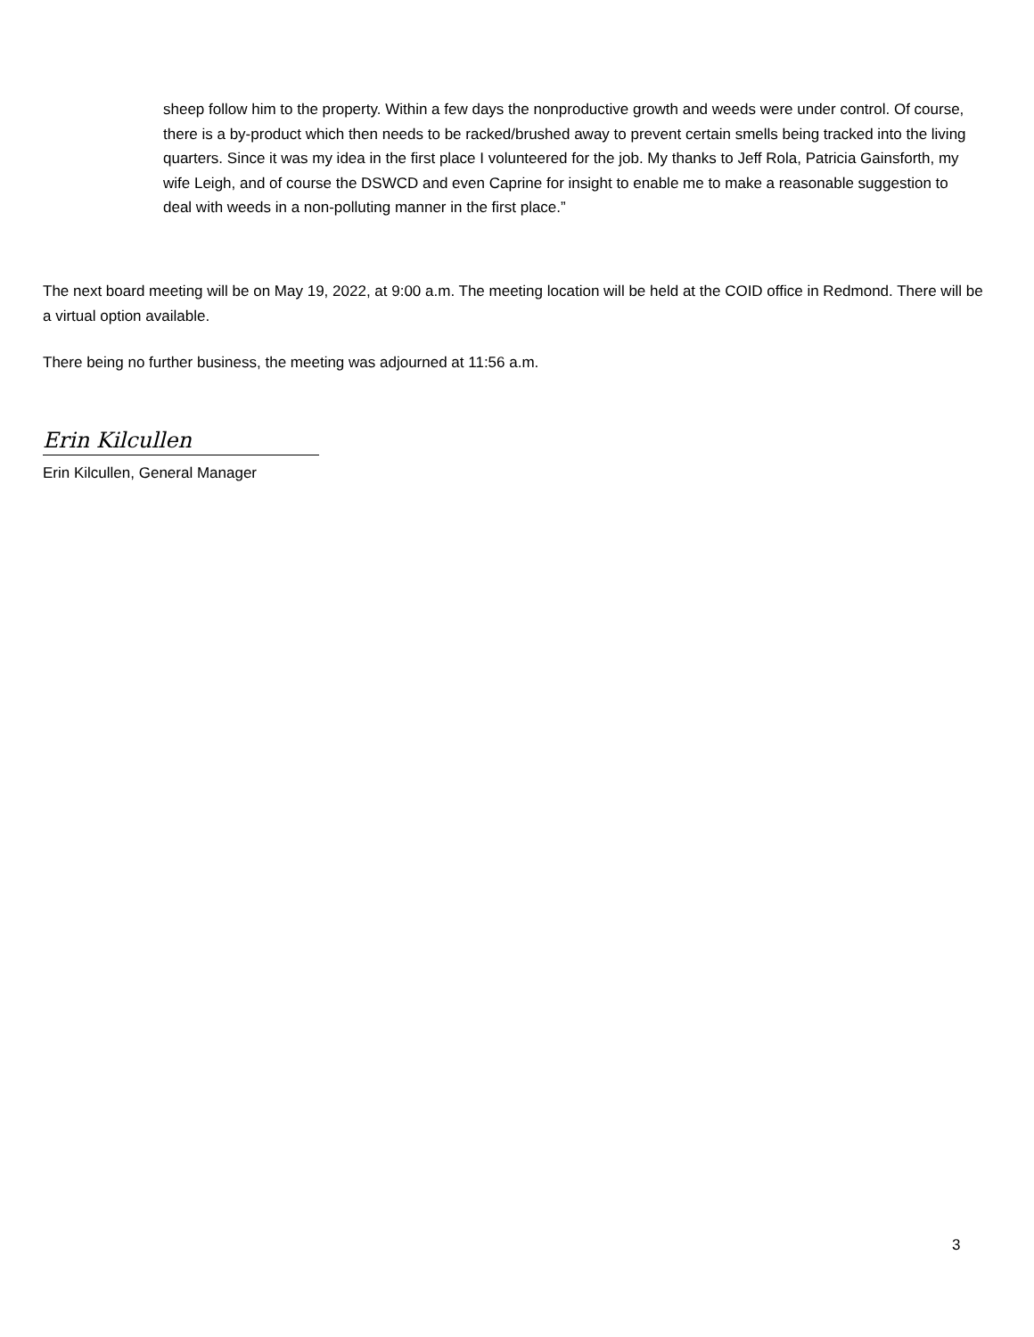sheep follow him to the property. Within a few days the nonproductive growth and weeds were under control. Of course, there is a by-product which then needs to be racked/brushed away to prevent certain smells being tracked into the living quarters. Since it was my idea in the first place I volunteered for the job. My thanks to Jeff Rola, Patricia Gainsforth, my wife Leigh, and of course the DSWCD and even Caprine for insight to enable me to make a reasonable suggestion to deal with weeds in a non-polluting manner in the first place.”
The next board meeting will be on May 19, 2022, at 9:00 a.m. The meeting location will be held at the COID office in Redmond. There will be a virtual option available.
There being no further business, the meeting was adjourned at 11:56 a.m.
Erin Kilcullen
Erin Kilcullen, General Manager
3